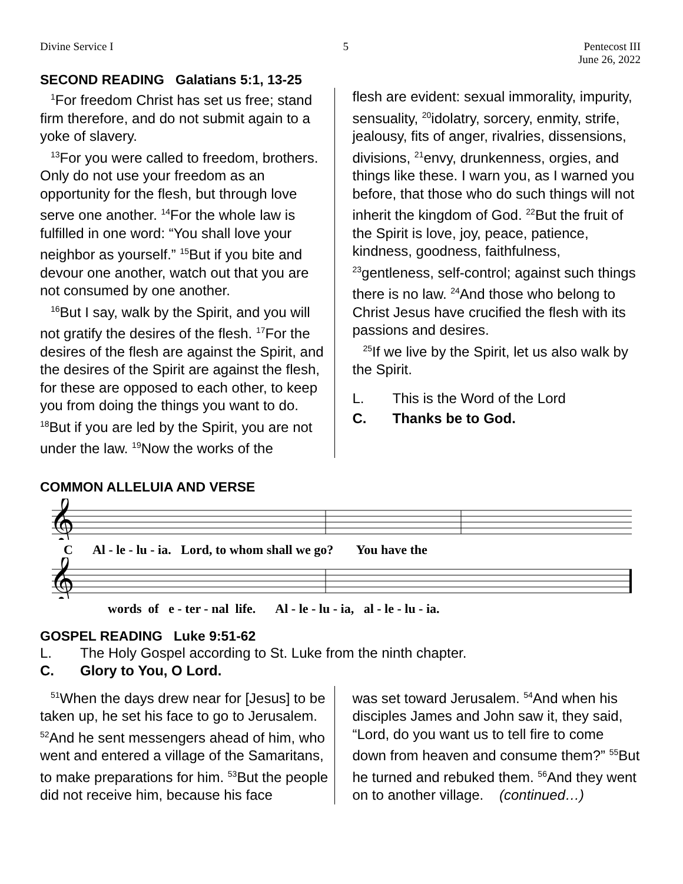Divine Service I 5 Pentecost III
June 26, 2022
SECOND READING Galatians 5:1, 13-25
<sup>1</sup> For freedom Christ has set us free; stand firm therefore, and do not submit again to a yoke of slavery.
<sup>13</sup> For you were called to freedom, brothers. Only do not use your freedom as an opportunity for the flesh, but through love serve one another. <sup>14</sup>For the whole law is fulfilled in one word: “You shall love your neighbor as yourself.” <sup>15</sup>But if you bite and devour one another, watch out that you are not consumed by one another.
<sup>16</sup> But I say, walk by the Spirit, and you will not gratify the desires of the flesh. <sup>17</sup>For the desires of the flesh are against the Spirit, and the desires of the Spirit are against the flesh, for these are opposed to each other, to keep you from doing the things you want to do. <sup>18</sup>But if you are led by the Spirit, you are not under the law. <sup>19</sup>Now the works of the
flesh are evident: sexual immorality, impurity, sensuality, <sup>20</sup>idolatry, sorcery, enmity, strife, jealousy, fits of anger, rivalries, dissensions, divisions, <sup>21</sup>envy, drunkenness, orgies, and things like these. I warn you, as I warned you before, that those who do such things will not inherit the kingdom of God. <sup>22</sup>But the fruit of the Spirit is love, joy, peace, patience, kindness, goodness, faithfulness, <sup>23</sup>gentleness, self-control; against such things there is no law. <sup>24</sup>And those who belong to Christ Jesus have crucified the flesh with its passions and desires.
<sup>25</sup> If we live by the Spirit, let us also walk by the Spirit.
L. This is the Word of the Lord
C. Thanks be to God.
COMMON ALLELUIA AND VERSE
𝄞
C Al - le - lu - ia. Lord, to whom shall we go? You have the
𝄞
words of e - ter - nal life. Al - le - lu - ia, al - le - lu - ia.
GOSPEL READING Luke 9:51-62
L. The Holy Gospel according to St. Luke from the ninth chapter.
C. Glory to You, O Lord.
<sup>51</sup> When the days drew near for [Jesus] to be taken up, he set his face to go to Jerusalem. <sup>52</sup>And he sent messengers ahead of him, who went and entered a village of the Samaritans, to make preparations for him. <sup>53</sup>But the people did not receive him, because his face
was set toward Jerusalem. <sup>54</sup>And when his disciples James and John saw it, they said, “Lord, do you want us to tell fire to come down from heaven and consume them?” <sup>55</sup>But he turned and rebuked them. <sup>56</sup>And they went on to another village. (continued…)